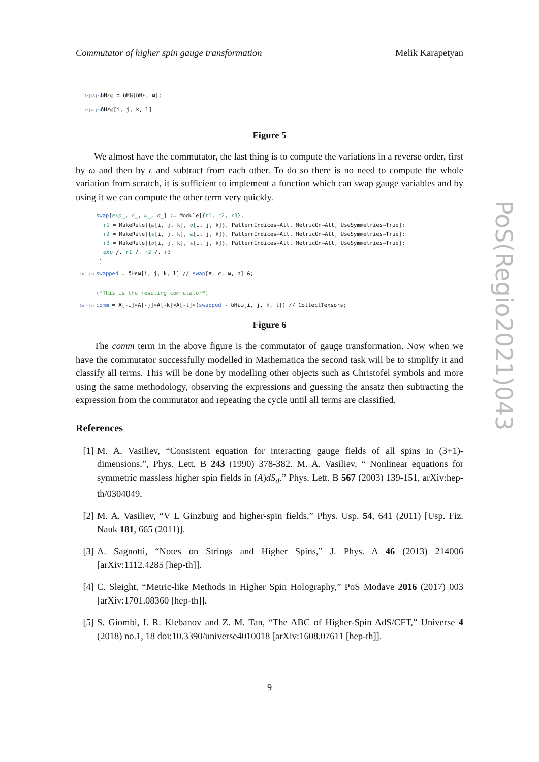Commutator of higher spin gauge transformation Melik Karapetyan
In[46]:= δHεω = δHG[δHε, ω];
In[47]:= δHεω[i, j, k, l]
Figure 5
We almost have the commutator, the last thing is to compute the variations in a reverse order, first by ω and then by ε and subtract from each other. To do so there is no need to compute the whole variation from scratch, it is sufficient to implement a function which can swap gauge variables and by using it we can compute the other term very quickly.
swap[exp_, ϵ_, ω_, σ_] := Module[{r1, r2, r3},
r1 = MakeRule[{ω[i, j, k], σ[i, j, k]}, PatternIndices→All, MetricOn→All, UseSymmetries→True];
r2 = MakeRule[{ϵ[i, j, k], ω[i, j, k]}, PatternIndices→All, MetricOn→All, UseSymmetries→True];
r3 = MakeRule[{σ[i, j, k], ϵ[i, j, k]}, PatternIndices→All, MetricOn→All, UseSymmetries→True];
exp /. r1 /. r2 /. r3
]
In[·]:= swapped = δHεω[i, j, k, l] // swap[#, ϵ, ω, σ] &;
(*This is the resuting commutator*)
In[·]:= comm = A[-i]∗A[-j]∗A[-k]∗A[-l]∗(swapped - δHεω[i, j, k, l]) // CollectTensors;
Figure 6
The comm term in the above figure is the commutator of gauge transformation. Now when we have the commutator successfully modelled in Mathematica the second task will be to simplify it and classify all terms. This will be done by modelling other objects such as Christofel symbols and more using the same methodology, observing the expressions and guessing the ansatz then subtracting the expression from the commutator and repeating the cycle until all terms are classified.
References
[1] M. A. Vasiliev, “Consistent equation for interacting gauge fields of all spins in (3+1)-dimensions.”, Phys. Lett. B 243 (1990) 378-382. M. A. Vasiliev, “ Nonlinear equations for symmetric massless higher spin fields in (A)dS<sub>d</sub>.” Phys. Lett. B 567 (2003) 139-151, arXiv:hep-th/0304049.
[2] M. A. Vasiliev, “V L Ginzburg and higher-spin fields,” Phys. Usp. 54, 641 (2011) [Usp. Fiz. Nauk 181, 665 (2011)].
[3] A. Sagnotti, “Notes on Strings and Higher Spins,” J. Phys. A 46 (2013) 214006 [arXiv:1112.4285 [hep-th]].
[4] C. Sleight, “Metric-like Methods in Higher Spin Holography,” PoS Modave 2016 (2017) 003 [arXiv:1701.08360 [hep-th]].
[5] S. Giombi, I. R. Klebanov and Z. M. Tan, “The ABC of Higher-Spin AdS/CFT,” Universe 4 (2018) no.1, 18 doi:10.3390/universe4010018 [arXiv:1608.07611 [hep-th]].
PoS(Regio2021)043
9